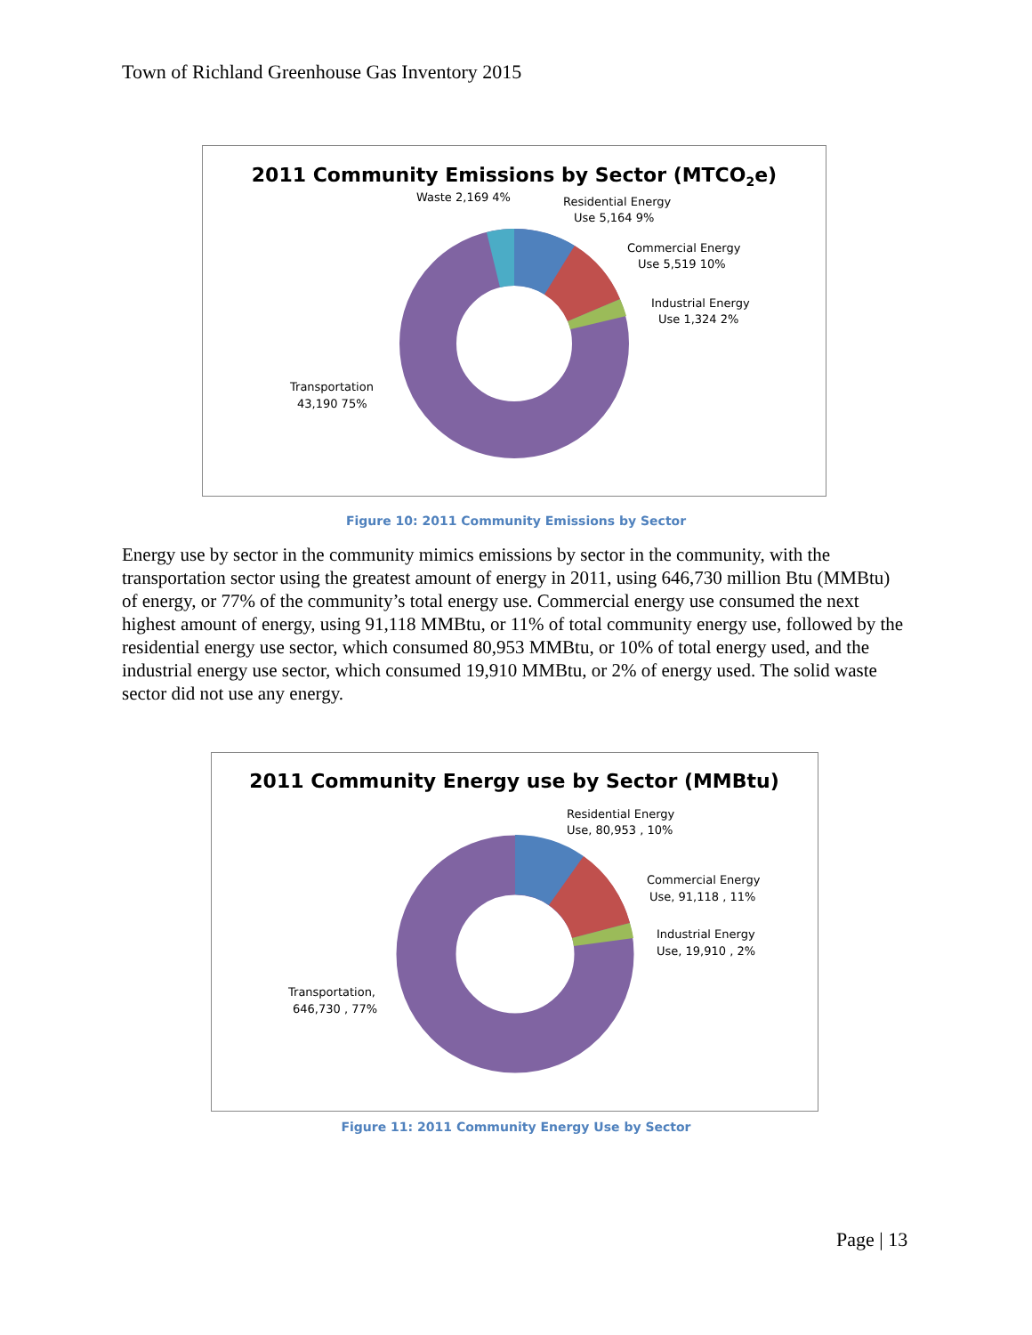Town of Richland Greenhouse Gas Inventory 2015
2011 Community Emissions by Sector (MTCO2e)
Waste 2,169 4%
Residential Energy
Use 5,164 9%
Commercial Energy
Use 5,519 10%
Industrial Energy
Use 1,324 2%
Transportation
43,190 75%
Figure 10: 2011 Community Emissions by Sector
Energy use by sector in the community mimics emissions by sector in the community, with the transportation sector using the greatest amount of energy in 2011, using 646,730 million Btu (MMBtu) of energy, or 77% of the community’s total energy use. Commercial energy use consumed the next highest amount of energy, using 91,118 MMBtu, or 11% of total community energy use, followed by the residential energy use sector, which consumed 80,953 MMBtu, or 10% of total energy used, and the industrial energy use sector, which consumed 19,910 MMBtu, or 2% of energy used. The solid waste sector did not use any energy.
2011 Community Energy use by Sector (MMBtu)
Residential Energy
Use, 80,953 , 10%
Commercial Energy
Use, 91,118 , 11%
Industrial Energy
Use, 19,910 , 2%
Transportation,
646,730 , 77%
Figure 11: 2011 Community Energy Use by Sector
Page | 13